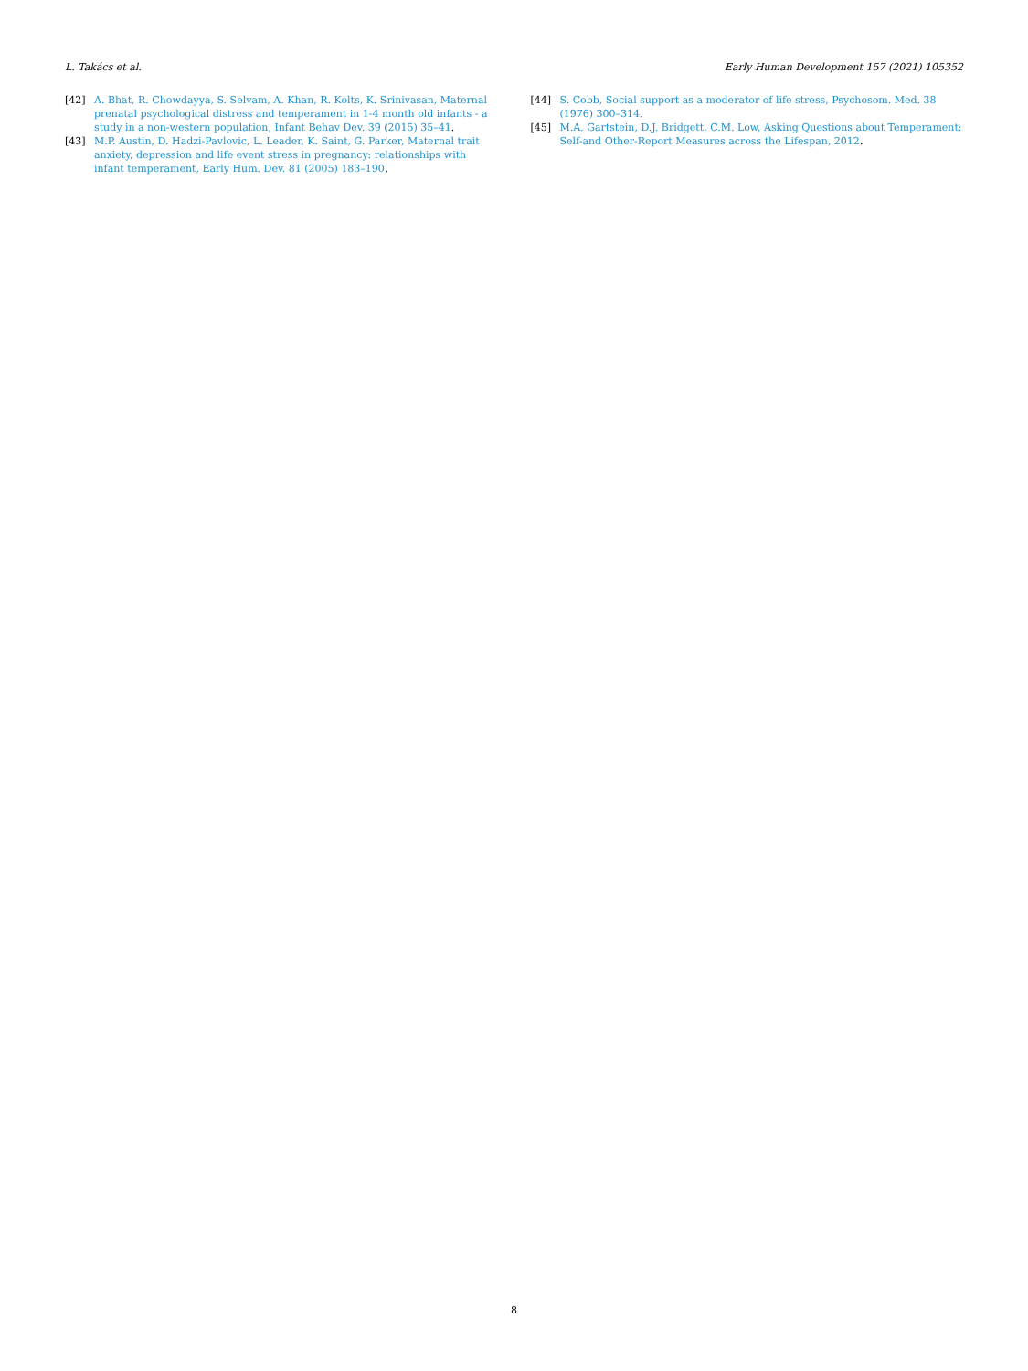L. Takács et al. Early Human Development 157 (2021) 105352
[42] A. Bhat, R. Chowdayya, S. Selvam, A. Khan, R. Kolts, K. Srinivasan, Maternal prenatal psychological distress and temperament in 1-4 month old infants - a study in a non-western population, Infant Behav Dev. 39 (2015) 35–41.
[43] M.P. Austin, D. Hadzi-Pavlovic, L. Leader, K. Saint, G. Parker, Maternal trait anxiety, depression and life event stress in pregnancy: relationships with infant temperament, Early Hum. Dev. 81 (2005) 183–190.
[44] S. Cobb, Social support as a moderator of life stress, Psychosom. Med. 38 (1976) 300–314.
[45] M.A. Gartstein, D.J. Bridgett, C.M. Low, Asking Questions about Temperament: Self-and Other-Report Measures across the Lifespan, 2012.
8